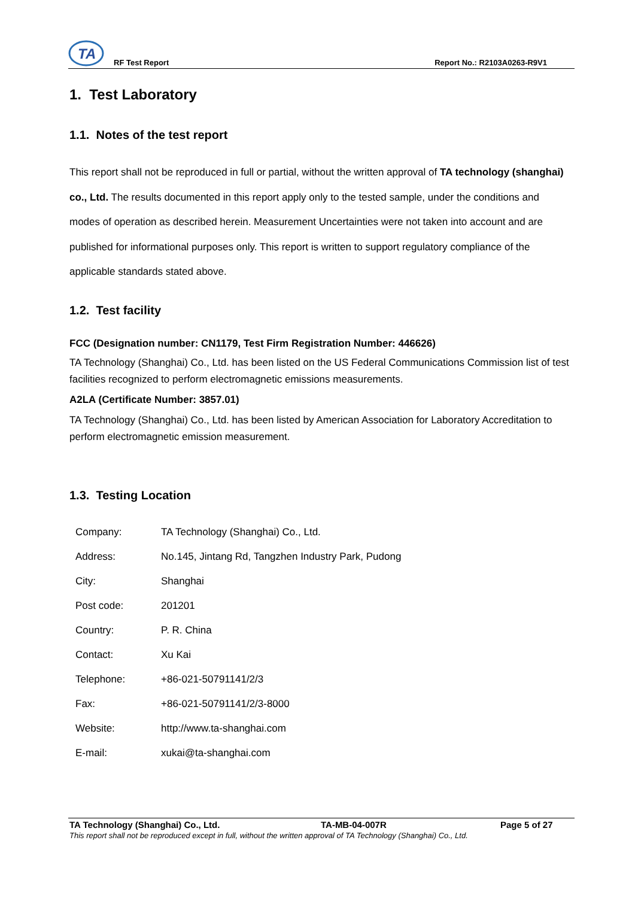TA
RF Test Report Report No.: R2103A0263-R9V1
1. Test Laboratory
1.1. Notes of the test report
This report shall not be reproduced in full or partial, without the written approval of TA technology (shanghai) co., Ltd. The results documented in this report apply only to the tested sample, under the conditions and modes of operation as described herein. Measurement Uncertainties were not taken into account and are published for informational purposes only. This report is written to support regulatory compliance of the applicable standards stated above.
1.2. Test facility
FCC (Designation number: CN1179, Test Firm Registration Number: 446626)
TA Technology (Shanghai) Co., Ltd. has been listed on the US Federal Communications Commission list of test facilities recognized to perform electromagnetic emissions measurements.
A2LA (Certificate Number: 3857.01)
TA Technology (Shanghai) Co., Ltd. has been listed by American Association for Laboratory Accreditation to perform electromagnetic emission measurement.
1.3. Testing Location
| Company: | TA Technology (Shanghai) Co., Ltd. |
| Address: | No.145, Jintang Rd, Tangzhen Industry Park, Pudong |
| City: | Shanghai |
| Post code: | 201201 |
| Country: | P. R. China |
| Contact: | Xu Kai |
| Telephone: | +86-021-50791141/2/3 |
| Fax: | +86-021-50791141/2/3-8000 |
| Website: | http://www.ta-shanghai.com |
| E-mail: | xukai@ta-shanghai.com |
TA Technology (Shanghai) Co., Ltd. TA-MB-04-007R Page 5 of 27
This report shall not be reproduced except in full, without the written approval of TA Technology (Shanghai) Co., Ltd.